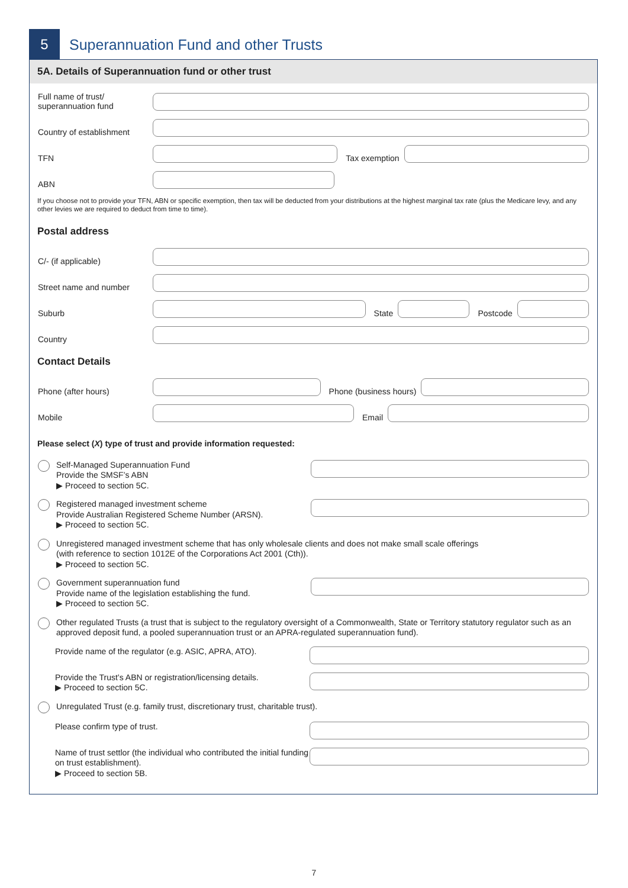5
Superannuation Fund and other Trusts
5A. Details of Superannuation fund or other trust
Full name of trust/
superannuation fund
Country of establishment
TFN
Tax exemption
ABN
If you choose not to provide your TFN, ABN or specific exemption, then tax will be deducted from your distributions at the highest marginal tax rate (plus the Medicare levy, and any other levies we are required to deduct from time to time).
Postal address
C/- (if applicable)
Street name and number
Suburb
State
Postcode
Country
Contact Details
Phone (after hours)
Phone (business hours)
Mobile
Email
Please select (X) type of trust and provide information requested:
Self-Managed Superannuation Fund
Provide the SMSF’s ABN
▶ Proceed to section 5C.
Registered managed investment scheme
Provide Australian Registered Scheme Number (ARSN).
▶ Proceed to section 5C.
Unregistered managed investment scheme that has only wholesale clients and does not make small scale offerings
(with reference to section 1012E of the Corporations Act 2001 (Cth)).
▶ Proceed to section 5C.
Government superannuation fund
Provide name of the legislation establishing the fund.
▶ Proceed to section 5C.
Other regulated Trusts (a trust that is subject to the regulatory oversight of a Commonwealth, State or Territory statutory regulator such as an approved deposit fund, a pooled superannuation trust or an APRA-regulated superannuation fund).
Provide name of the regulator (e.g. ASIC, APRA, ATO).
Provide the Trust’s ABN or registration/licensing details.
▶ Proceed to section 5C.
Unregulated Trust (e.g. family trust, discretionary trust, charitable trust).
Please confirm type of trust.
Name of trust settlor (the individual who contributed the initial funding on trust establishment).
▶ Proceed to section 5B.
7